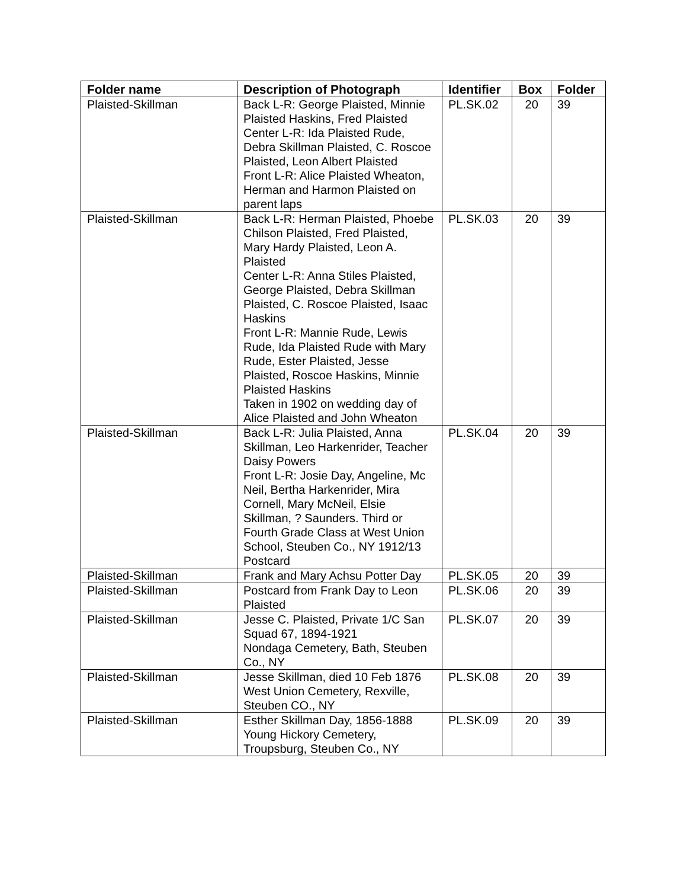| Folder name | Description of Photograph | Identifier | Box | Folder |
| --- | --- | --- | --- | --- |
| Plaisted-Skillman | Back L-R: George Plaisted, Minnie Plaisted Haskins, Fred Plaisted Center L-R: Ida Plaisted Rude, Debra Skillman Plaisted, C. Roscoe Plaisted, Leon Albert Plaisted Front L-R: Alice Plaisted Wheaton, Herman and Harmon Plaisted on parent laps | PL.SK.02 | 20 | 39 |
| Plaisted-Skillman | Back L-R: Herman Plaisted, Phoebe Chilson Plaisted, Fred Plaisted, Mary Hardy Plaisted, Leon A. Plaisted Center L-R: Anna Stiles Plaisted, George Plaisted, Debra Skillman Plaisted, C. Roscoe Plaisted, Isaac Haskins Front L-R: Mannie Rude, Lewis Rude, Ida Plaisted Rude with Mary Rude, Ester Plaisted, Jesse Plaisted, Roscoe Haskins, Minnie Plaisted Haskins Taken in 1902 on wedding day of Alice Plaisted and John Wheaton | PL.SK.03 | 20 | 39 |
| Plaisted-Skillman | Back L-R: Julia Plaisted, Anna Skillman, Leo Harkenrider, Teacher Daisy Powers Front L-R: Josie Day, Angeline, Mc Neil, Bertha Harkenrider, Mira Cornell, Mary McNeil, Elsie Skillman, ? Saunders. Third or Fourth Grade Class at West Union School, Steuben Co., NY 1912/13 Postcard | PL.SK.04 | 20 | 39 |
| Plaisted-Skillman | Frank and Mary Achsu Potter Day | PL.SK.05 | 20 | 39 |
| Plaisted-Skillman | Postcard from Frank Day to Leon Plaisted | PL.SK.06 | 20 | 39 |
| Plaisted-Skillman | Jesse C. Plaisted, Private 1/C San Squad 67, 1894-1921 Nondaga Cemetery, Bath, Steuben Co., NY | PL.SK.07 | 20 | 39 |
| Plaisted-Skillman | Jesse Skillman, died 10 Feb 1876 West Union Cemetery, Rexville, Steuben CO., NY | PL.SK.08 | 20 | 39 |
| Plaisted-Skillman | Esther Skillman Day, 1856-1888 Young Hickory Cemetery, Troupsburg, Steuben Co., NY | PL.SK.09 | 20 | 39 |